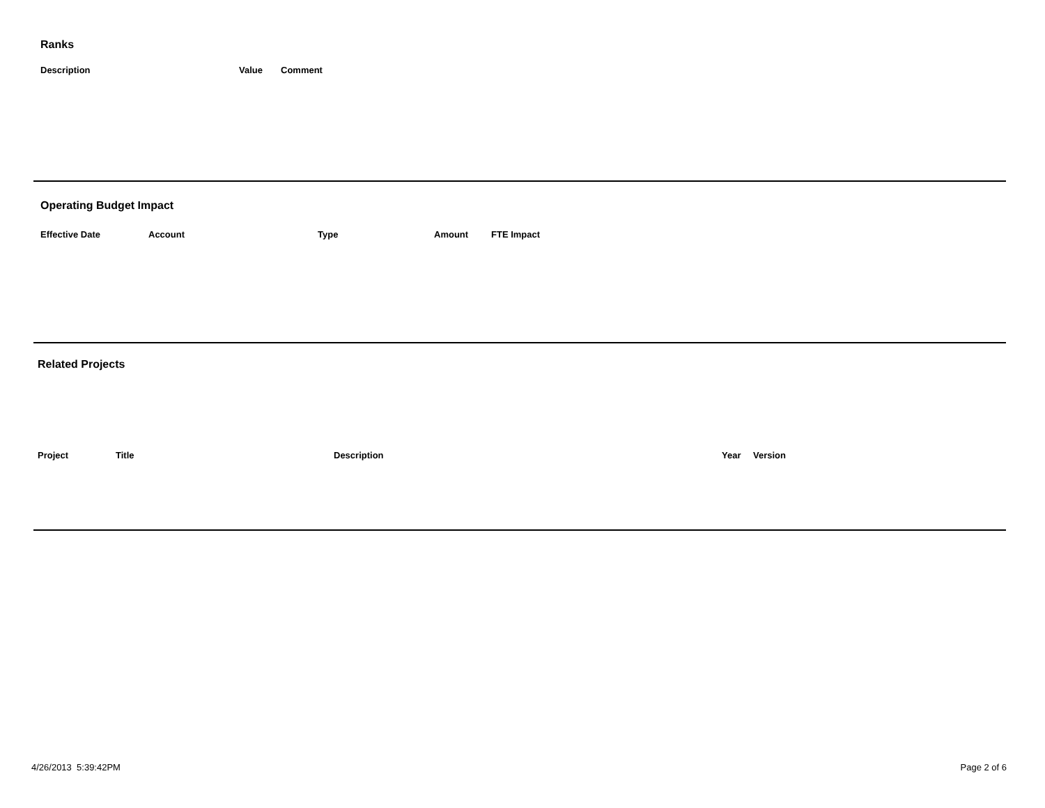Ranks
| Description | Value | Comment |
| --- | --- | --- |
Operating Budget Impact
| Effective Date | Account | Type | Amount | FTE Impact |
| --- | --- | --- | --- | --- |
Related Projects
| Project | Title | Description | Year | Version |
| --- | --- | --- | --- | --- |
4/26/2013 5:39:42PM Page 2 of 6